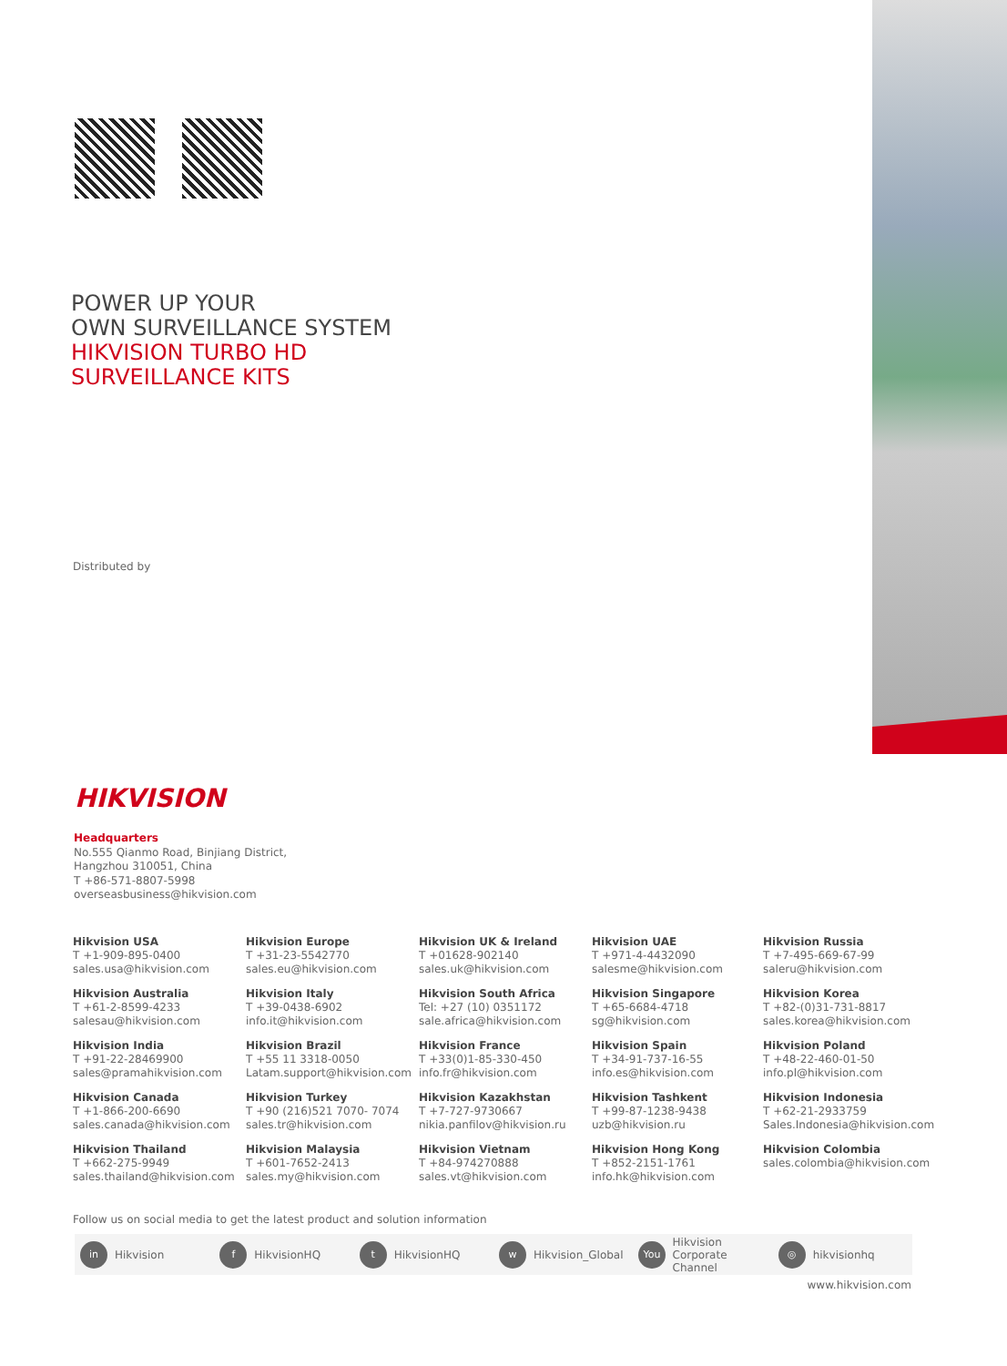POWER UP YOUR
OWN SURVEILLANCE SYSTEM
HIKVISION TURBO HD
SURVEILLANCE KITS
Distributed by
HIKVISION
Headquarters
No.555 Qianmo Road, Binjiang District,
Hangzhou 310051, China
T +86-571-8807-5998
overseasbusiness@hikvision.com
Hikvision USA
T +1-909-895-0400
sales.usa@hikvision.com
Hikvision Europe
T +31-23-5542770
sales.eu@hikvision.com
Hikvision UK & Ireland
T +01628-902140
sales.uk@hikvision.com
Hikvision UAE
T +971-4-4432090
salesme@hikvision.com
Hikvision Russia
T +7-495-669-67-99
saleru@hikvision.com
Hikvision Australia
T +61-2-8599-4233
salesau@hikvision.com
Hikvision Italy
T +39-0438-6902
info.it@hikvision.com
Hikvision South Africa
Tel: +27 (10) 0351172
sale.africa@hikvision.com
Hikvision Singapore
T +65-6684-4718
sg@hikvision.com
Hikvision Korea
T +82-(0)31-731-8817
sales.korea@hikvision.com
Hikvision India
T +91-22-28469900
sales@pramahikvision.com
Hikvision Brazil
T +55 11 3318-0050
Latam.support@hikvision.com
Hikvision France
T +33(0)1-85-330-450
info.fr@hikvision.com
Hikvision Spain
T +34-91-737-16-55
info.es@hikvision.com
Hikvision Poland
T +48-22-460-01-50
info.pl@hikvision.com
Hikvision Canada
T +1-866-200-6690
sales.canada@hikvision.com
Hikvision Turkey
T +90 (216)521 7070- 7074
sales.tr@hikvision.com
Hikvision Kazakhstan
T +7-727-9730667
nikia.panfilov@hikvision.ru
Hikvision Tashkent
T +99-87-1238-9438
uzb@hikvision.ru
Hikvision Indonesia
T +62-21-2933759
Sales.Indonesia@hikvision.com
Hikvision Thailand
T +662-275-9949
sales.thailand@hikvision.com
Hikvision Malaysia
T +601-7652-2413
sales.my@hikvision.com
Hikvision Vietnam
T +84-974270888
sales.vt@hikvision.com
Hikvision Hong Kong
T +852-2151-1761
info.hk@hikvision.com
Hikvision Colombia
sales.colombia@hikvision.com
Follow us on social media to get the latest product and solution information
in Hikvision
f HikvisionHQ
t HikvisionHQ
w Hikvision_Global
You Hikvision
Corporate Channel
◎ hikvisionhq
www.hikvision.com